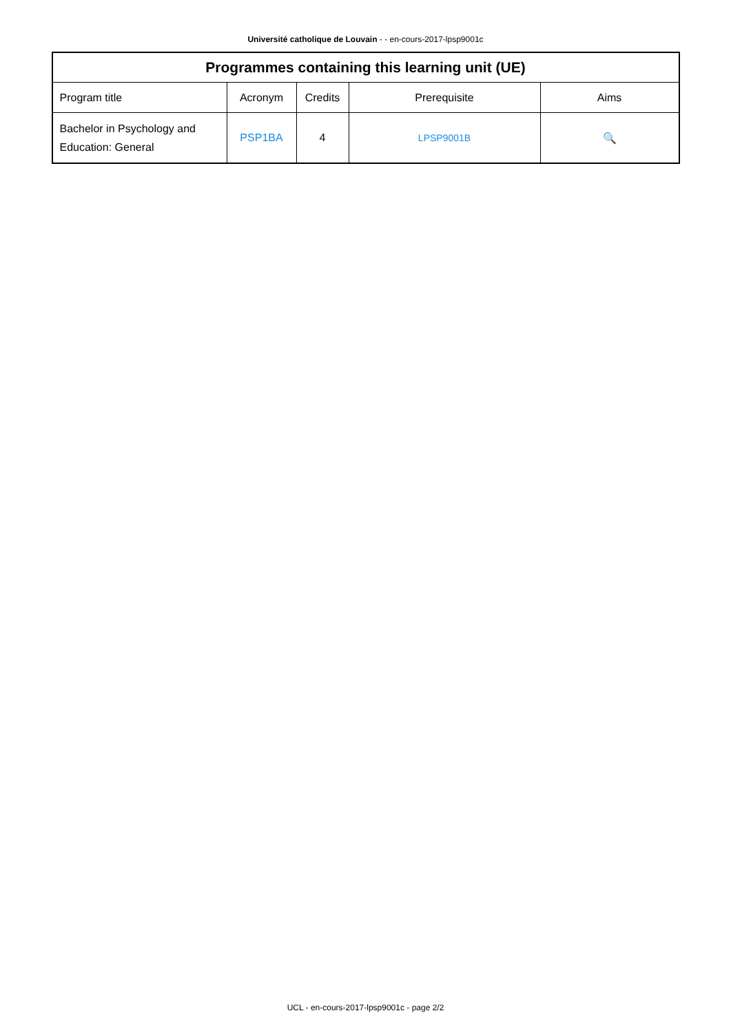Université catholique de Louvain - - en-cours-2017-lpsp9001c
| Programmes containing this learning unit (UE) | | | | |
| --- | --- | --- | --- | --- |
| Program title | Acronym | Credits | Prerequisite | Aims |
| Bachelor in Psychology and Education: General | PSP1BA | 4 | LPSP9001B | 🔍 |
UCL - en-cours-2017-lpsp9001c - page 2/2